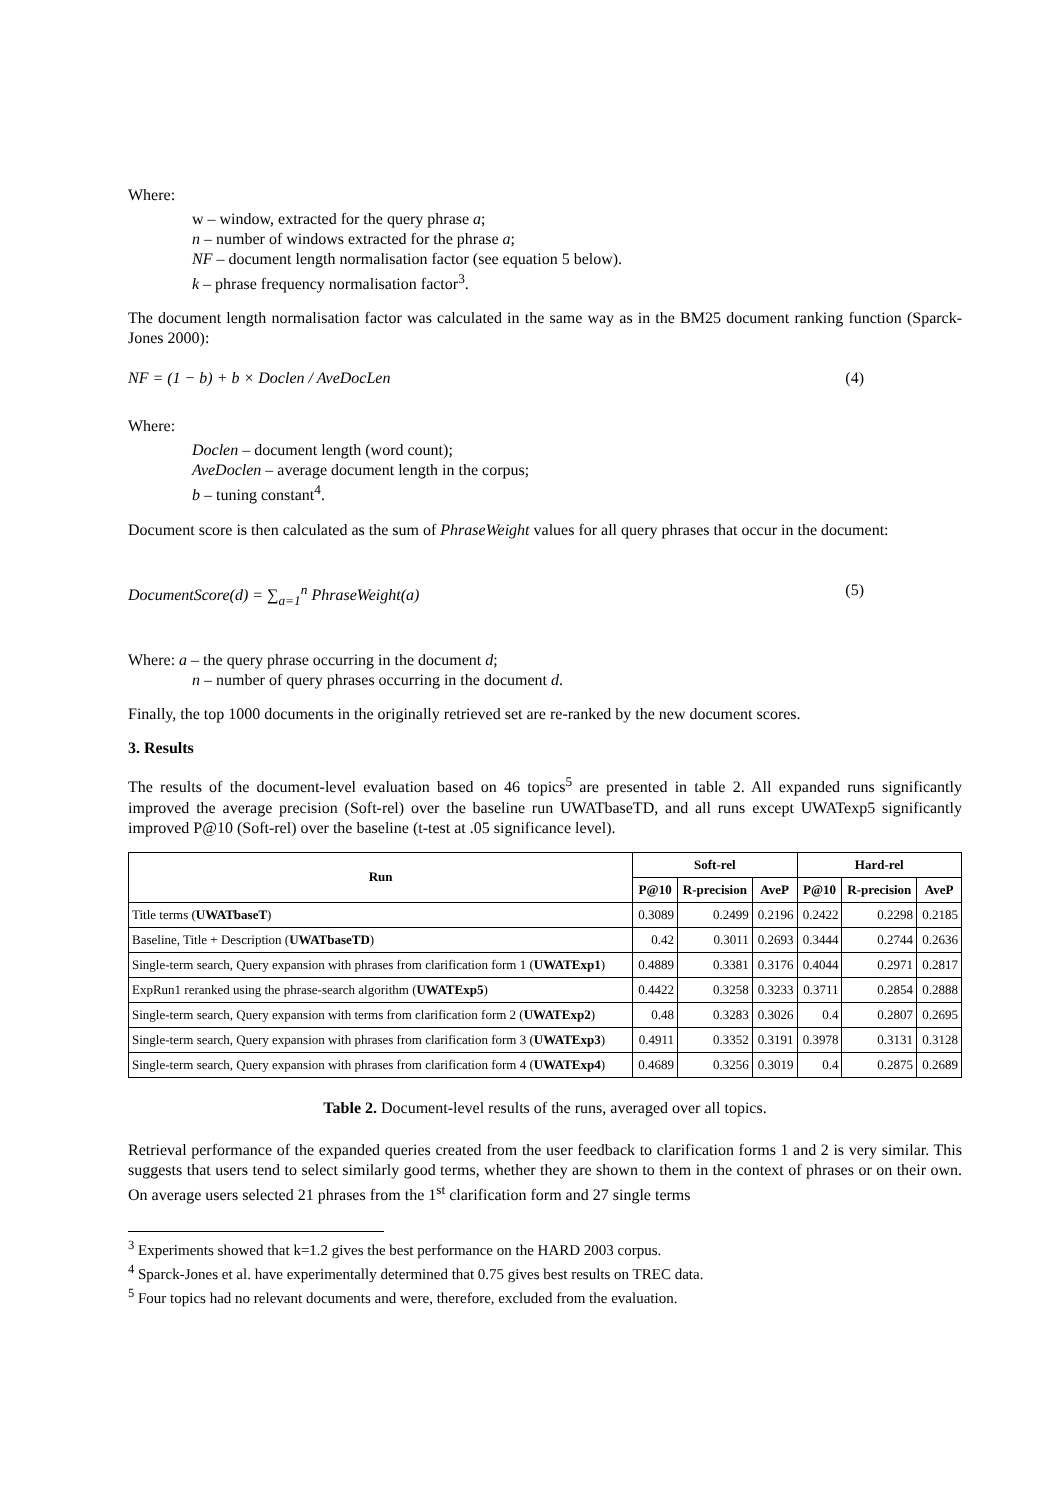Where:
w – window, extracted for the query phrase a;
n – number of windows extracted for the phrase a;
NF – document length normalisation factor (see equation 5 below).
k – phrase frequency normalisation factor<sup>3</sup>.
The document length normalisation factor was calculated in the same way as in the BM25 document ranking function (Sparck-Jones 2000):
NF = (1 − b) + b × Doclen / AveDocLen (4)
Where:
Doclen – document length (word count);
AveDoclen – average document length in the corpus;
b – tuning constant<sup>4</sup>.
Document score is then calculated as the sum of PhraseWeight values for all query phrases that occur in the document:
DocumentScore(d) = ∑<sub>a=1</sub><sup>n</sup> PhraseWeight(a) (5)
Where: a – the query phrase occurring in the document d;
n – number of query phrases occurring in the document d.
Finally, the top 1000 documents in the originally retrieved set are re-ranked by the new document scores.
3. Results
The results of the document-level evaluation based on 46 topics<sup>5</sup> are presented in table 2. All expanded runs significantly improved the average precision (Soft-rel) over the baseline run UWATbaseTD, and all runs except UWATexp5 significantly improved P@10 (Soft-rel) over the baseline (t-test at .05 significance level).
| Run | Soft-rel | | | Hard-rel | | |
| --- | --- | --- | --- | --- | --- | --- |
| | P@10 | R-precision | AveP | P@10 | R-precision | AveP |
| Title terms ( UWATbaseT ) | 0.3089 | 0.2499 | 0.2196 | 0.2422 | 0.2298 | 0.2185 |
| Baseline, Title + Description ( UWATbaseTD ) | 0.42 | 0.3011 | 0.2693 | 0.3444 | 0.2744 | 0.2636 |
| Single-term search, Query expansion with phrases from clarification form 1 ( UWATExp1 ) | 0.4889 | 0.3381 | 0.3176 | 0.4044 | 0.2971 | 0.2817 |
| ExpRun1 reranked using the phrase-search algorithm ( UWATExp5 ) | 0.4422 | 0.3258 | 0.3233 | 0.3711 | 0.2854 | 0.2888 |
| Single-term search, Query expansion with terms from clarification form 2 ( UWATExp2 ) | 0.48 | 0.3283 | 0.3026 | 0.4 | 0.2807 | 0.2695 |
| Single-term search, Query expansion with phrases from clarification form 3 ( UWATExp3 ) | 0.4911 | 0.3352 | 0.3191 | 0.3978 | 0.3131 | 0.3128 |
| Single-term search, Query expansion with phrases from clarification form 4 ( UWATExp4 ) | 0.4689 | 0.3256 | 0.3019 | 0.4 | 0.2875 | 0.2689 |
Table 2. Document-level results of the runs, averaged over all topics.
Retrieval performance of the expanded queries created from the user feedback to clarification forms 1 and 2 is very similar. This suggests that users tend to select similarly good terms, whether they are shown to them in the context of phrases or on their own. On average users selected 21 phrases from the 1<sup>st</sup> clarification form and 27 single terms
<sup>3</sup> Experiments showed that k=1.2 gives the best performance on the HARD 2003 corpus.
<sup>4</sup> Sparck-Jones et al. have experimentally determined that 0.75 gives best results on TREC data.
<sup>5</sup> Four topics had no relevant documents and were, therefore, excluded from the evaluation.